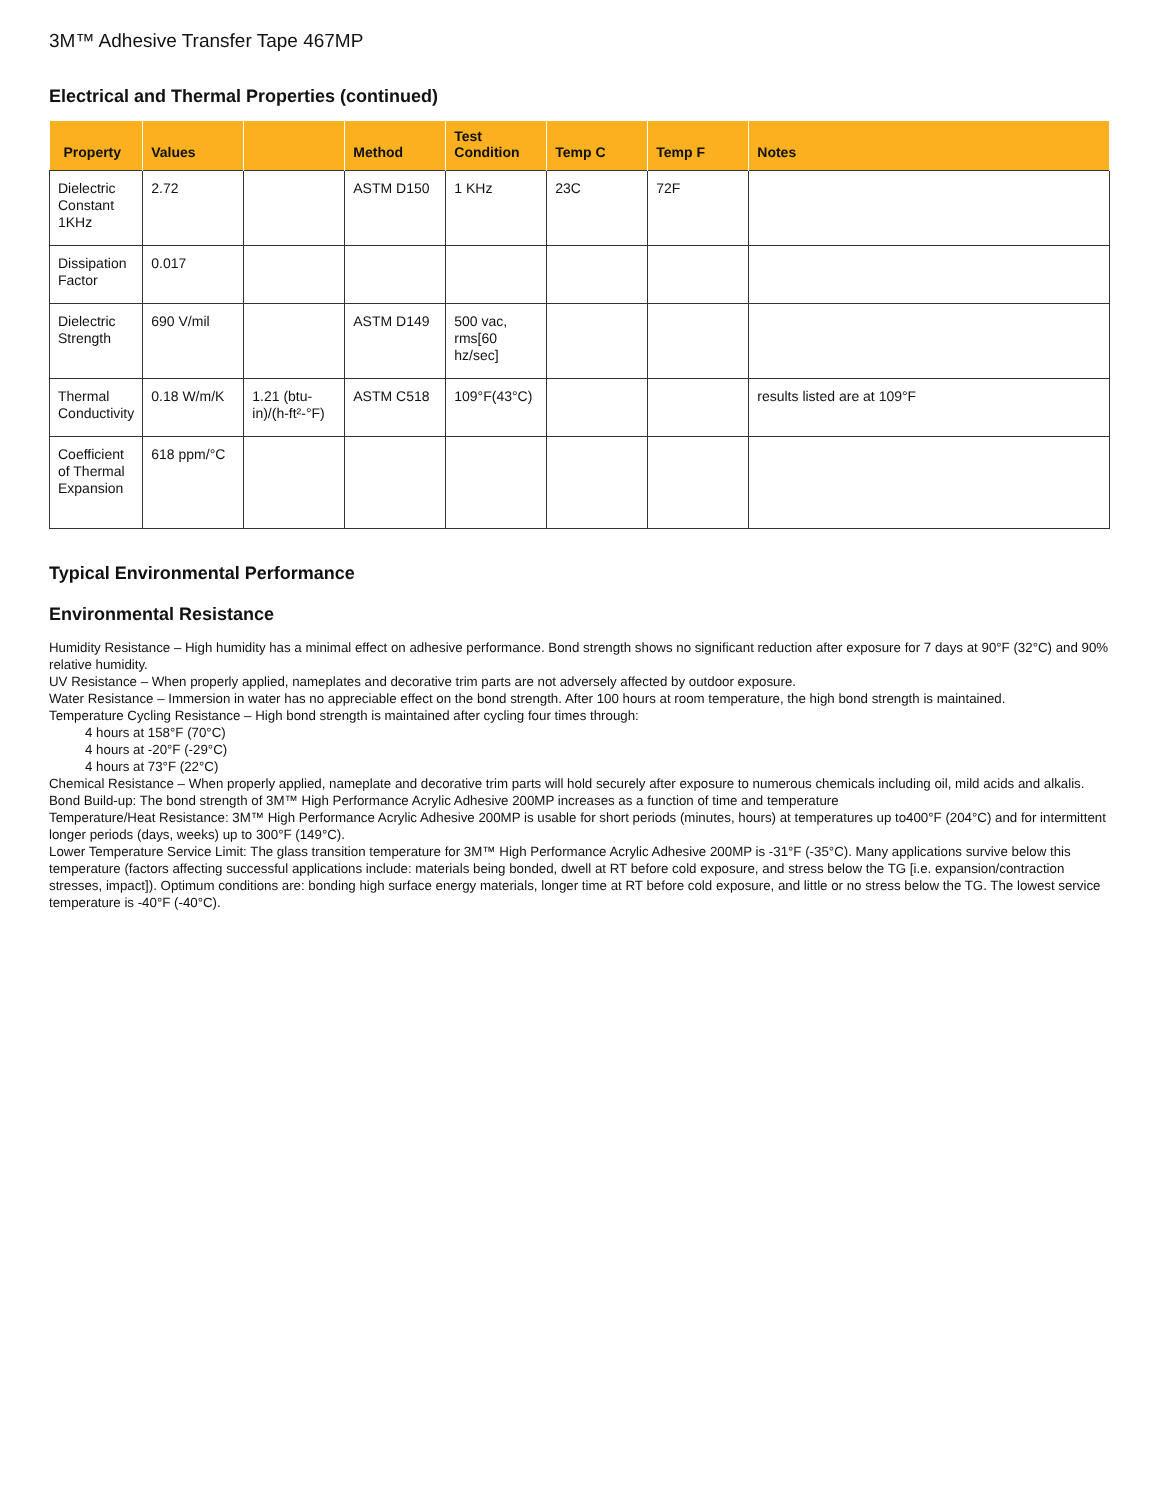3M™ Adhesive Transfer Tape 467MP
Electrical and Thermal Properties (continued)
| Property | Values | | Method | Test Condition | Temp C | Temp F | Notes |
| --- | --- | --- | --- | --- | --- | --- | --- |
| Dielectric Constant 1KHz | 2.72 | | ASTM D150 | 1 KHz | 23C | 72F | |
| Dissipation Factor | 0.017 | | | | | | |
| Dielectric Strength | 690 V/mil | | ASTM D149 | 500 vac, rms[60 hz/sec] | | | |
| Thermal Conductivity | 0.18 W/m/K | 1.21 (btu-in)/(h-ft²-°F) | ASTM C518 | 109°F(43°C) | | | results listed are at 109°F |
| Coefficient of Thermal Expansion | 618 ppm/°C | | | | | | |
Typical Environmental Performance
Environmental Resistance
Humidity Resistance – High humidity has a minimal effect on adhesive performance. Bond strength shows no significant reduction after exposure for 7 days at 90°F (32°C) and 90% relative humidity.
UV Resistance – When properly applied, nameplates and decorative trim parts are not adversely affected by outdoor exposure.
Water Resistance – Immersion in water has no appreciable effect on the bond strength. After 100 hours at room temperature, the high bond strength is maintained.
Temperature Cycling Resistance – High bond strength is maintained after cycling four times through:
4 hours at 158°F (70°C)
4 hours at -20°F (-29°C)
4 hours at 73°F (22°C)
Chemical Resistance – When properly applied, nameplate and decorative trim parts will hold securely after exposure to numerous chemicals including oil, mild acids and alkalis.
Bond Build-up: The bond strength of 3M™ High Performance Acrylic Adhesive 200MP increases as a function of time and temperature
Temperature/Heat Resistance: 3M™ High Performance Acrylic Adhesive 200MP is usable for short periods (minutes, hours) at temperatures up to400°F (204°C) and for intermittent longer periods (days, weeks) up to 300°F (149°C).
Lower Temperature Service Limit: The glass transition temperature for 3M™ High Performance Acrylic Adhesive 200MP is -31°F (-35°C). Many applications survive below this temperature (factors affecting successful applications include: materials being bonded, dwell at RT before cold exposure, and stress below the TG [i.e. expansion/contraction stresses, impact]). Optimum conditions are: bonding high surface energy materials, longer time at RT before cold exposure, and little or no stress below the TG. The lowest service temperature is -40°F (-40°C).